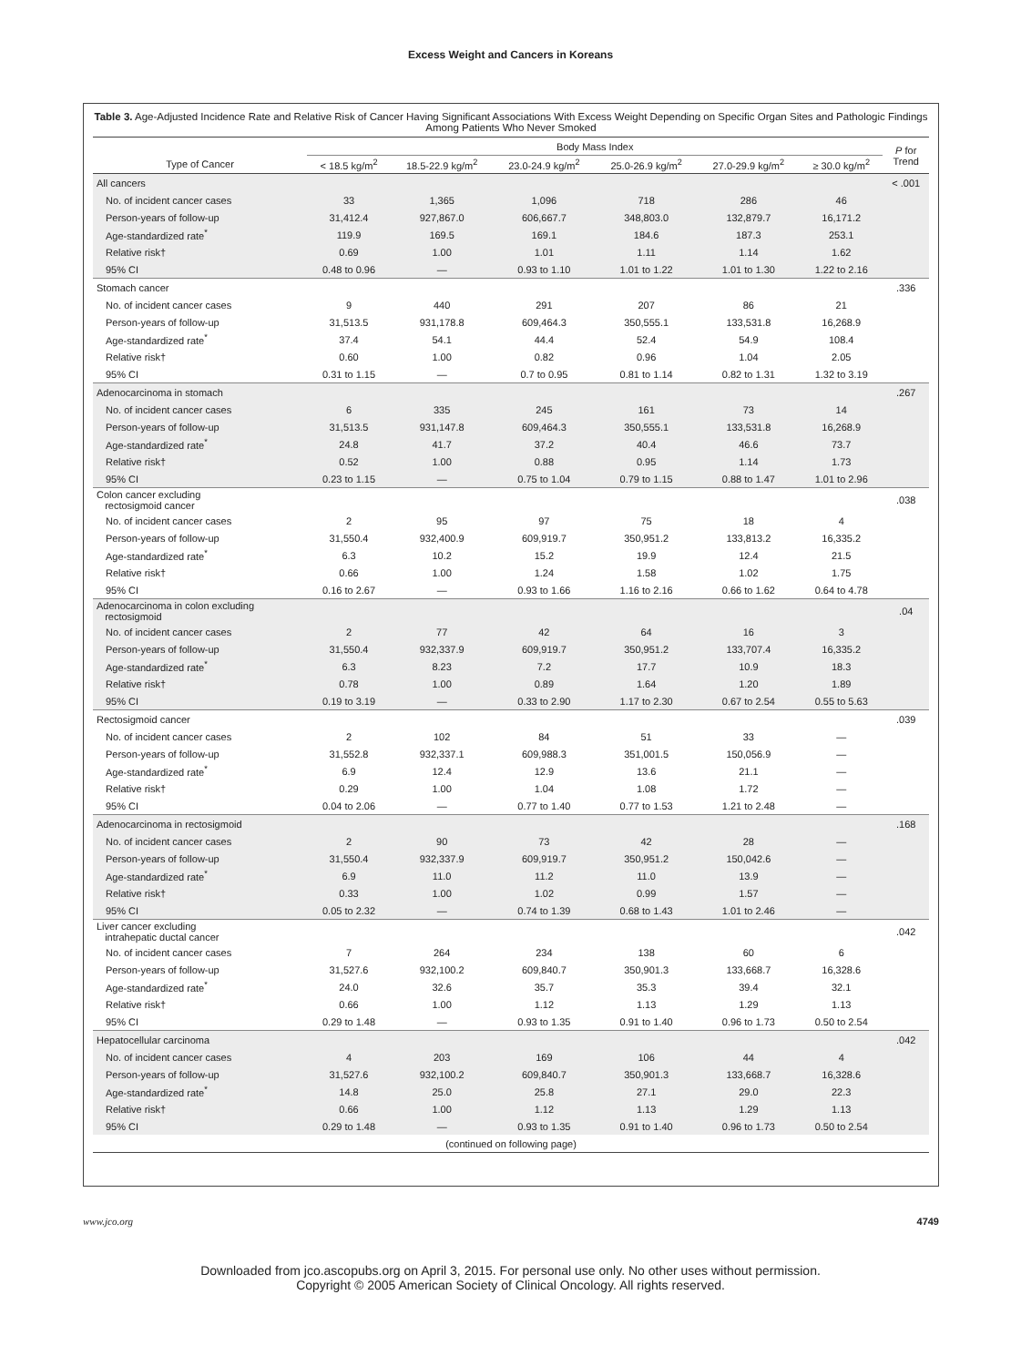Excess Weight and Cancers in Koreans
Table 3. Age-Adjusted Incidence Rate and Relative Risk of Cancer Having Significant Associations With Excess Weight Depending on Specific Organ Sites and Pathologic Findings Among Patients Who Never Smoked
| | Body Mass Index | | | | | | P for Trend |
| --- | --- | --- | --- | --- | --- | --- | --- |
| Type of Cancer | < 18.5 kg/m<sup>2</sup> | 18.5-22.9 kg/m<sup>2</sup> | 23.0-24.9 kg/m<sup>2</sup> | 25.0-26.9 kg/m<sup>2</sup> | 27.0-29.9 kg/m<sup>2</sup> | ≥ 30.0 kg/m<sup>2</sup> | |
| All cancers | | | | | | | < .001 |
| No. of incident cancer cases | 33 | 1,365 | 1,096 | 718 | 286 | 46 | |
| Person-years of follow-up | 31,412.4 | 927,867.0 | 606,667.7 | 348,803.0 | 132,879.7 | 16,171.2 | |
| Age-standardized rate<sup>*</sup> | 119.9 | 169.5 | 169.1 | 184.6 | 187.3 | 253.1 | |
| Relative risk† | 0.69 | 1.00 | 1.01 | 1.11 | 1.14 | 1.62 | |
| 95% CI | 0.48 to 0.96 | — | 0.93 to 1.10 | 1.01 to 1.22 | 1.01 to 1.30 | 1.22 to 2.16 | |
| Stomach cancer | | | | | | | .336 |
| No. of incident cancer cases | 9 | 440 | 291 | 207 | 86 | 21 | |
| Person-years of follow-up | 31,513.5 | 931,178.8 | 609,464.3 | 350,555.1 | 133,531.8 | 16,268.9 | |
| Age-standardized rate<sup>*</sup> | 37.4 | 54.1 | 44.4 | 52.4 | 54.9 | 108.4 | |
| Relative risk† | 0.60 | 1.00 | 0.82 | 0.96 | 1.04 | 2.05 | |
| 95% CI | 0.31 to 1.15 | — | 0.7 to 0.95 | 0.81 to 1.14 | 0.82 to 1.31 | 1.32 to 3.19 | |
| Adenocarcinoma in stomach | | | | | | | .267 |
| No. of incident cancer cases | 6 | 335 | 245 | 161 | 73 | 14 | |
| Person-years of follow-up | 31,513.5 | 931,147.8 | 609,464.3 | 350,555.1 | 133,531.8 | 16,268.9 | |
| Age-standardized rate<sup>*</sup> | 24.8 | 41.7 | 37.2 | 40.4 | 46.6 | 73.7 | |
| Relative risk† | 0.52 | 1.00 | 0.88 | 0.95 | 1.14 | 1.73 | |
| 95% CI | 0.23 to 1.15 | — | 0.75 to 1.04 | 0.79 to 1.15 | 0.88 to 1.47 | 1.01 to 2.96 | |
| Colon cancer excluding rectosigmoid cancer | | | | | | | .038 |
| No. of incident cancer cases | 2 | 95 | 97 | 75 | 18 | 4 | |
| Person-years of follow-up | 31,550.4 | 932,400.9 | 609,919.7 | 350,951.2 | 133,813.2 | 16,335.2 | |
| Age-standardized rate<sup>*</sup> | 6.3 | 10.2 | 15.2 | 19.9 | 12.4 | 21.5 | |
| Relative risk† | 0.66 | 1.00 | 1.24 | 1.58 | 1.02 | 1.75 | |
| 95% CI | 0.16 to 2.67 | — | 0.93 to 1.66 | 1.16 to 2.16 | 0.66 to 1.62 | 0.64 to 4.78 | |
| Adenocarcinoma in colon excluding rectosigmoid | | | | | | | .04 |
| No. of incident cancer cases | 2 | 77 | 42 | 64 | 16 | 3 | |
| Person-years of follow-up | 31,550.4 | 932,337.9 | 609,919.7 | 350,951.2 | 133,707.4 | 16,335.2 | |
| Age-standardized rate<sup>*</sup> | 6.3 | 8.23 | 7.2 | 17.7 | 10.9 | 18.3 | |
| Relative risk† | 0.78 | 1.00 | 0.89 | 1.64 | 1.20 | 1.89 | |
| 95% CI | 0.19 to 3.19 | — | 0.33 to 2.90 | 1.17 to 2.30 | 0.67 to 2.54 | 0.55 to 5.63 | |
| Rectosigmoid cancer | | | | | | | .039 |
| No. of incident cancer cases | 2 | 102 | 84 | 51 | 33 | — | |
| Person-years of follow-up | 31,552.8 | 932,337.1 | 609,988.3 | 351,001.5 | 150,056.9 | — | |
| Age-standardized rate<sup>*</sup> | 6.9 | 12.4 | 12.9 | 13.6 | 21.1 | — | |
| Relative risk† | 0.29 | 1.00 | 1.04 | 1.08 | 1.72 | — | |
| 95% CI | 0.04 to 2.06 | — | 0.77 to 1.40 | 0.77 to 1.53 | 1.21 to 2.48 | — | |
| Adenocarcinoma in rectosigmoid | | | | | | | .168 |
| No. of incident cancer cases | 2 | 90 | 73 | 42 | 28 | — | |
| Person-years of follow-up | 31,550.4 | 932,337.9 | 609,919.7 | 350,951.2 | 150,042.6 | — | |
| Age-standardized rate<sup>*</sup> | 6.9 | 11.0 | 11.2 | 11.0 | 13.9 | — | |
| Relative risk† | 0.33 | 1.00 | 1.02 | 0.99 | 1.57 | — | |
| 95% CI | 0.05 to 2.32 | — | 0.74 to 1.39 | 0.68 to 1.43 | 1.01 to 2.46 | — | |
| Liver cancer excluding intrahepatic ductal cancer | | | | | | | .042 |
| No. of incident cancer cases | 7 | 264 | 234 | 138 | 60 | 6 | |
| Person-years of follow-up | 31,527.6 | 932,100.2 | 609,840.7 | 350,901.3 | 133,668.7 | 16,328.6 | |
| Age-standardized rate<sup>*</sup> | 24.0 | 32.6 | 35.7 | 35.3 | 39.4 | 32.1 | |
| Relative risk† | 0.66 | 1.00 | 1.12 | 1.13 | 1.29 | 1.13 | |
| 95% CI | 0.29 to 1.48 | — | 0.93 to 1.35 | 0.91 to 1.40 | 0.96 to 1.73 | 0.50 to 2.54 | |
| Hepatocellular carcinoma | | | | | | | .042 |
| No. of incident cancer cases | 4 | 203 | 169 | 106 | 44 | 4 | |
| Person-years of follow-up | 31,527.6 | 932,100.2 | 609,840.7 | 350,901.3 | 133,668.7 | 16,328.6 | |
| Age-standardized rate<sup>*</sup> | 14.8 | 25.0 | 25.8 | 27.1 | 29.0 | 22.3 | |
| Relative risk† | 0.66 | 1.00 | 1.12 | 1.13 | 1.29 | 1.13 | |
| 95% CI | 0.29 to 1.48 | — | 0.93 to 1.35 | 0.91 to 1.40 | 0.96 to 1.73 | 0.50 to 2.54 | |
| (continued on following page) | | | | | | | |
www.jco.org 4749
Downloaded from jco.ascopubs.org on April 3, 2015. For personal use only. No other uses without permission.
Copyright © 2005 American Society of Clinical Oncology. All rights reserved.